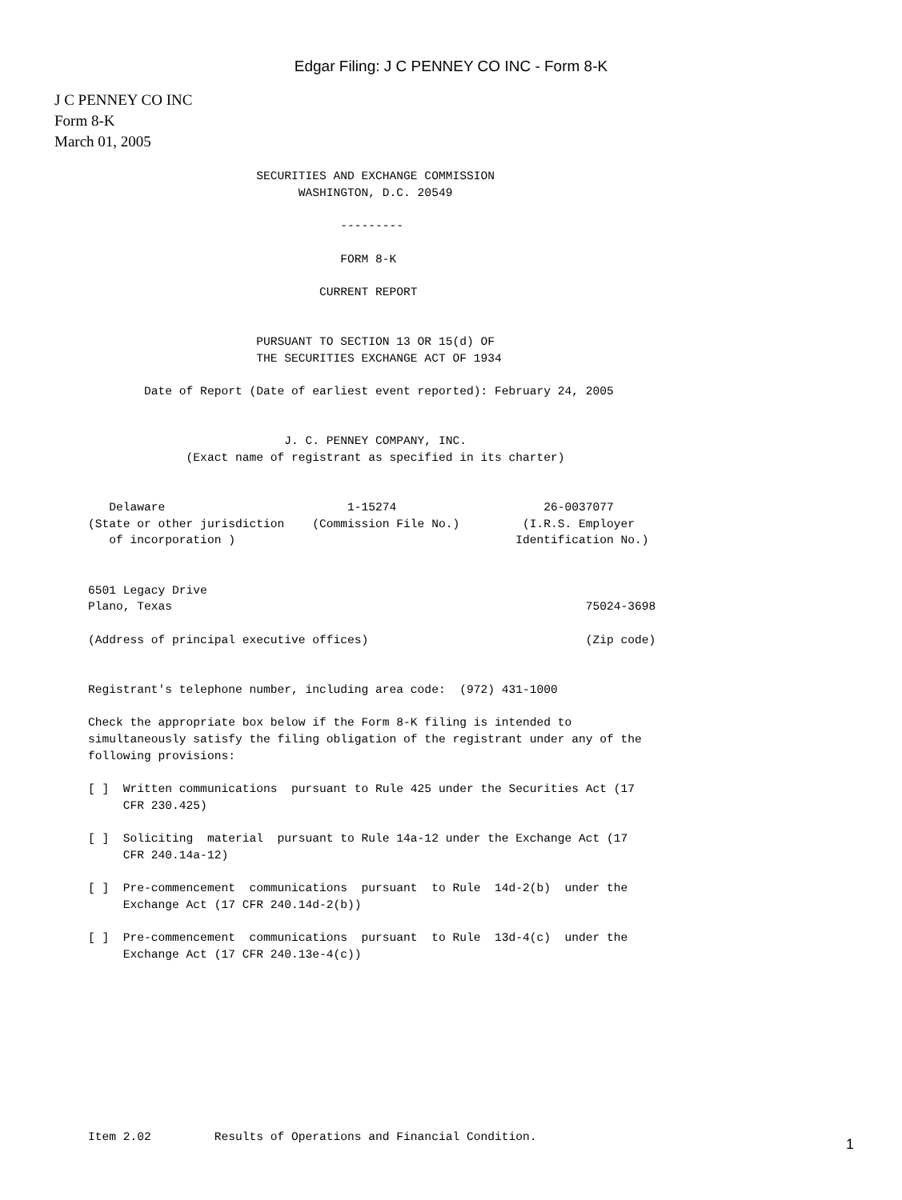Edgar Filing: J C PENNEY CO INC - Form 8-K
J C PENNEY CO INC
Form 8-K
March 01, 2005
                        SECURITIES AND EXCHANGE COMMISSION
                              WASHINGTON, D.C. 20549

                                    ---------

                                    FORM 8-K

                                 CURRENT REPORT


                        PURSUANT TO SECTION 13 OR 15(d) OF
                        THE SECURITIES EXCHANGE ACT OF 1934

        Date of Report (Date of earliest event reported): February 24, 2005


                            J. C. PENNEY COMPANY, INC.
              (Exact name of registrant as specified in its charter)


   Delaware                          1-15274                     26-0037077
(State or other jurisdiction    (Commission File No.)         (I.R.S. Employer
   of incorporation )                                        Identification No.)


6501 Legacy Drive
Plano, Texas                                                           75024-3698

(Address of principal executive offices)                               (Zip code)


Registrant's telephone number, including area code:  (972) 431-1000

Check the appropriate box below if the Form 8-K filing is intended to
simultaneously satisfy the filing obligation of the registrant under any of the
following provisions:

[ ]  Written communications  pursuant to Rule 425 under the Securities Act (17
     CFR 230.425)

[ ]  Soliciting  material  pursuant to Rule 14a-12 under the Exchange Act (17
     CFR 240.14a-12)

[ ]  Pre-commencement  communications  pursuant  to Rule  14d-2(b)  under the
     Exchange Act (17 CFR 240.14d-2(b))

[ ]  Pre-commencement  communications  pursuant  to Rule  13d-4(c)  under the
     Exchange Act (17 CFR 240.13e-4(c))










Item 2.02         Results of Operations and Financial Condition.
1